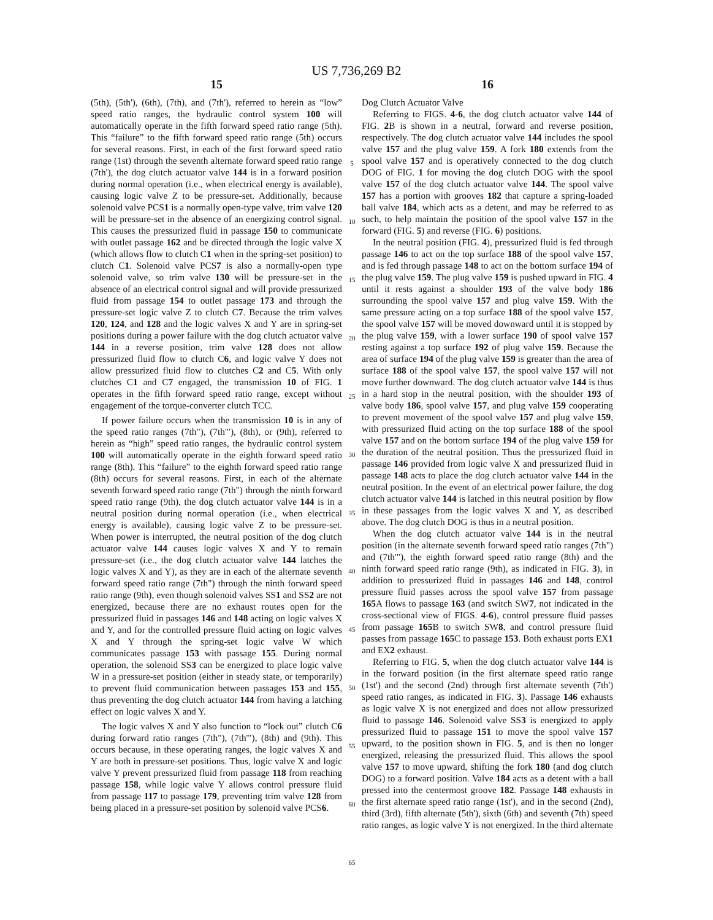US 7,736,269 B2
15
(5th), (5th'), (6th), (7th), and (7th'), referred to herein as “low” speed ratio ranges, the hydraulic control system 100 will automatically operate in the fifth forward speed ratio range (5th). This “failure” to the fifth forward speed ratio range (5th) occurs for several reasons. First, in each of the first forward speed ratio range (1st) through the seventh alternate forward speed ratio range (7th'), the dog clutch actuator valve 144 is in a forward position during normal operation (i.e., when electrical energy is available), causing logic valve Z to be pressure-set. Additionally, because solenoid valve PCS1 is a normally open-type valve, trim valve 120 will be pressure-set in the absence of an energizing control signal. This causes the pressurized fluid in passage 150 to communicate with outlet passage 162 and be directed through the logic valve X (which allows flow to clutch C1 when in the spring-set position) to clutch C1. Solenoid valve PCS7 is also a normally-open type solenoid valve, so trim valve 130 will be pressure-set in the absence of an electrical control signal and will provide pressurized fluid from passage 154 to outlet passage 173 and through the pressure-set logic valve Z to clutch C7. Because the trim valves 120, 124, and 128 and the logic valves X and Y are in spring-set positions during a power failure with the dog clutch actuator valve 144 in a reverse position, trim valve 128 does not allow pressurized fluid flow to clutch C6, and logic valve Y does not allow pressurized fluid flow to clutches C2 and C5. With only clutches C1 and C7 engaged, the transmission 10 of FIG. 1 operates in the fifth forward speed ratio range, except without engagement of the torque-converter clutch TCC.
If power failure occurs when the transmission 10 is in any of the speed ratio ranges (7th"), (7th'"), (8th), or (9th), referred to herein as “high” speed ratio ranges, the hydraulic control system 100 will automatically operate in the eighth forward speed ratio range (8th). This “failure” to the eighth forward speed ratio range (8th) occurs for several reasons. First, in each of the alternate seventh forward speed ratio range (7th") through the ninth forward speed ratio range (9th), the dog clutch actuator valve 144 is in a neutral position during normal operation (i.e., when electrical energy is available), causing logic valve Z to be pressure-set. When power is interrupted, the neutral position of the dog clutch actuator valve 144 causes logic valves X and Y to remain pressure-set (i.e., the dog clutch actuator valve 144 latches the logic valves X and Y), as they are in each of the alternate seventh forward speed ratio range (7th") through the ninth forward speed ratio range (9th), even though solenoid valves SS1 and SS2 are not energized, because there are no exhaust routes open for the pressurized fluid in passages 146 and 148 acting on logic valves X and Y, and for the controlled pressure fluid acting on logic valves X and Y through the spring-set logic valve W which communicates passage 153 with passage 155. During normal operation, the solenoid SS3 can be energized to place logic valve W in a pressure-set position (either in steady state, or temporarily) to prevent fluid communication between passages 153 and 155, thus preventing the dog clutch actuator 144 from having a latching effect on logic valves X and Y.
The logic valves X and Y also function to “lock out” clutch C6 during forward ratio ranges (7th"), (7th'"), (8th) and (9th). This occurs because, in these operating ranges, the logic valves X and Y are both in pressure-set positions. Thus, logic valve X and logic valve Y prevent pressurized fluid from passage 118 from reaching passage 158, while logic valve Y allows control pressure fluid from passage 117 to passage 179, preventing trim valve 128 from being placed in a pressure-set position by solenoid valve PCS6.
5
10
15
20
25
30
35
40
45
50
55
60
65
16
Dog Clutch Actuator Valve
Referring to FIGS. 4-6, the dog clutch actuator valve 144 of FIG. 2 B is shown in a neutral, forward and reverse position, respectively. The dog clutch actuator valve 144 includes the spool valve 157 and the plug valve 159. A fork 180 extends from the spool valve 157 and is operatively connected to the dog clutch DOG of FIG. 1 for moving the dog clutch DOG with the spool valve 157 of the dog clutch actuator valve 144. The spool valve 157 has a portion with grooves 182 that capture a spring-loaded ball valve 184, which acts as a detent, and may be referred to as such, to help maintain the position of the spool valve 157 in the forward (FIG. 5) and reverse (FIG. 6) positions.
In the neutral position (FIG. 4), pressurized fluid is fed through passage 146 to act on the top surface 188 of the spool valve 157, and is fed through passage 148 to act on the bottom surface 194 of the plug valve 159. The plug valve 159 is pushed upward in FIG. 4 until it rests against a shoulder 193 of the valve body 186 surrounding the spool valve 157 and plug valve 159. With the same pressure acting on a top surface 188 of the spool valve 157, the spool valve 157 will be moved downward until it is stopped by the plug valve 159, with a lower surface 190 of spool valve 157 resting against a top surface 192 of plug valve 159. Because the area of surface 194 of the plug valve 159 is greater than the area of surface 188 of the spool valve 157, the spool valve 157 will not move further downward. The dog clutch actuator valve 144 is thus in a hard stop in the neutral position, with the shoulder 193 of valve body 186, spool valve 157, and plug valve 159 cooperating to prevent movement of the spool valve 157 and plug valve 159, with pressurized fluid acting on the top surface 188 of the spool valve 157 and on the bottom surface 194 of the plug valve 159 for the duration of the neutral position. Thus the pressurized fluid in passage 146 provided from logic valve X and pressurized fluid in passage 148 acts to place the dog clutch actuator valve 144 in the neutral position. In the event of an electrical power failure, the dog clutch actuator valve 144 is latched in this neutral position by flow in these passages from the logic valves X and Y, as described above. The dog clutch DOG is thus in a neutral position.
When the dog clutch actuator valve 144 is in the neutral position (in the alternate seventh forward speed ratio ranges (7th") and (7th'"), the eighth forward speed ratio range (8th) and the ninth forward speed ratio range (9th), as indicated in FIG. 3), in addition to pressurized fluid in passages 146 and 148, control pressure fluid passes across the spool valve 157 from passage 165 A flows to passage 163 (and switch SW7, not indicated in the cross-sectional view of FIGS. 4-6), control pressure fluid passes from passage 165 B to switch SW8, and control pressure fluid passes from passage 165 C to passage 153. Both exhaust ports EX1 and EX2 exhaust.
Referring to FIG. 5, when the dog clutch actuator valve 144 is in the forward position (in the first alternate speed ratio range (1st') and the second (2nd) through first alternate seventh (7th') speed ratio ranges, as indicated in FIG. 3). Passage 146 exhausts as logic valve X is not energized and does not allow pressurized fluid to passage 146. Solenoid valve SS3 is energized to apply pressurized fluid to passage 151 to move the spool valve 157 upward, to the position shown in FIG. 5, and is then no longer energized, releasing the pressurized fluid. This allows the spool valve 157 to move upward, shifting the fork 180 (and dog clutch DOG) to a forward position. Valve 184 acts as a detent with a ball pressed into the centermost groove 182. Passage 148 exhausts in the first alternate speed ratio range (1st'), and in the second (2nd), third (3rd), fifth alternate (5th'), sixth (6th) and seventh (7th) speed ratio ranges, as logic valve Y is not energized. In the third alternate